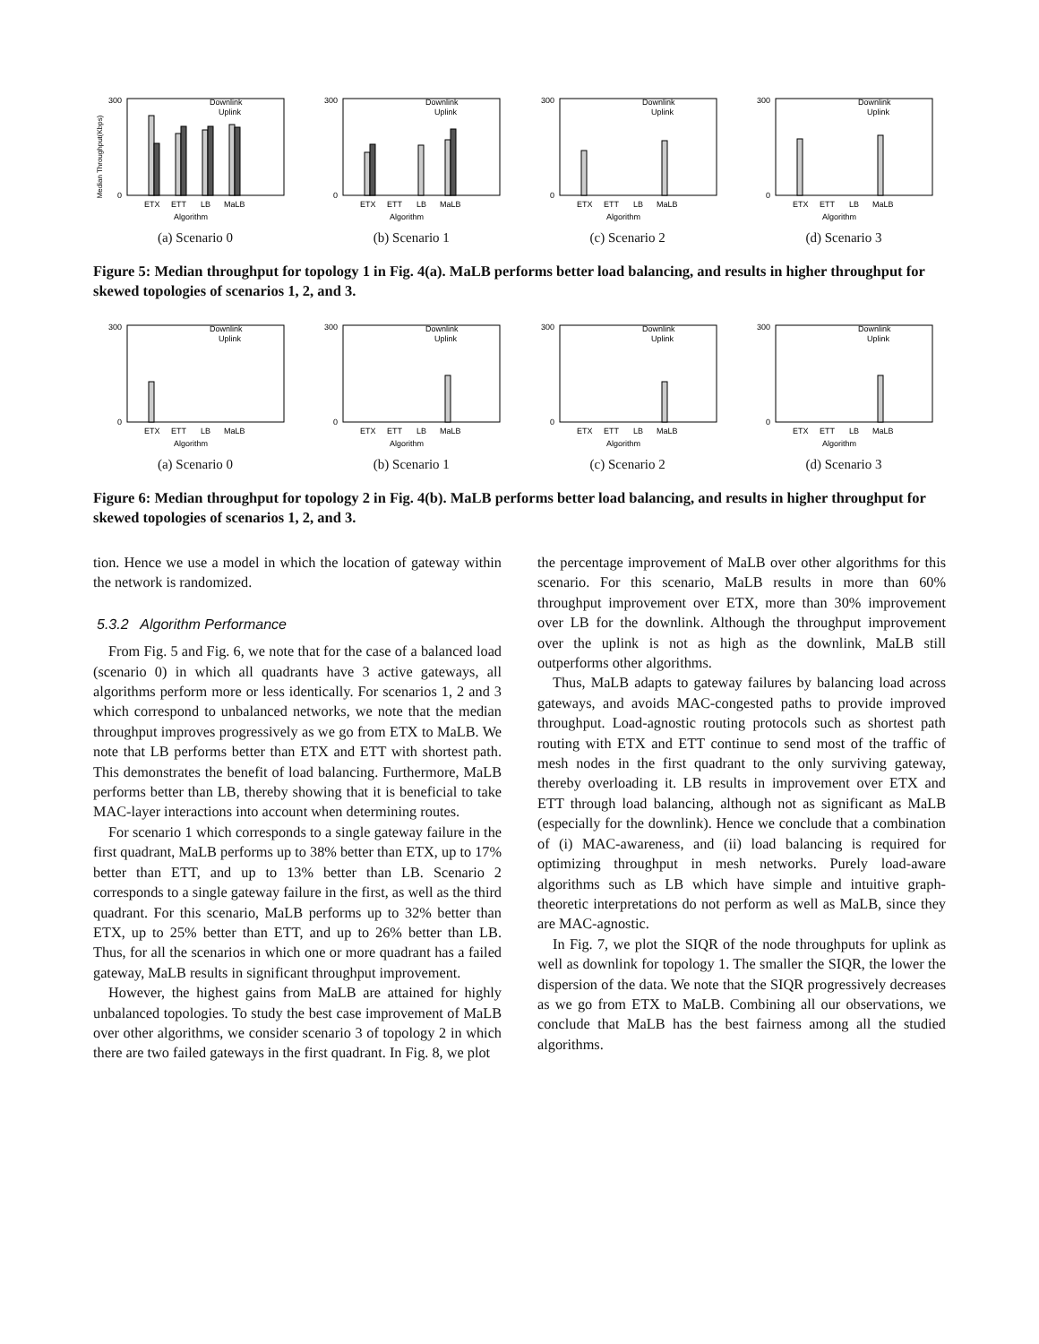Median Throughput(Kbps)
0
300
Downlink
Uplink
ETX
ETT
LB
MaLB
Algorithm
(a) Scenario 0
0
300
Downlink
Uplink
ETX
ETT
LB
MaLB
Algorithm
(b) Scenario 1
0
300
Downlink
Uplink
ETX
ETT
LB
MaLB
Algorithm
(c) Scenario 2
0
300
Downlink
Uplink
ETX
ETT
LB
MaLB
Algorithm
(d) Scenario 3
Figure 5: Median throughput for topology 1 in Fig. 4(a). MaLB performs better load balancing, and results in higher throughput for skewed topologies of scenarios 1, 2, and 3.
0
300
Downlink
Uplink
ETX
ETT
LB
MaLB
Algorithm
(a) Scenario 0
0
300
Downlink
Uplink
ETX
ETT
LB
MaLB
Algorithm
(b) Scenario 1
0
300
Downlink
Uplink
ETX
ETT
LB
MaLB
Algorithm
(c) Scenario 2
0
300
Downlink
Uplink
ETX
ETT
LB
MaLB
Algorithm
(d) Scenario 3
Figure 6: Median throughput for topology 2 in Fig. 4(b). MaLB performs better load balancing, and results in higher throughput for skewed topologies of scenarios 1, 2, and 3.
tion. Hence we use a model in which the location of gateway within the network is randomized.
5.3.2 Algorithm Performance
From Fig. 5 and Fig. 6, we note that for the case of a balanced load (scenario 0) in which all quadrants have 3 active gateways, all algorithms perform more or less identically. For scenarios 1, 2 and 3 which correspond to unbalanced networks, we note that the median throughput improves progressively as we go from ETX to MaLB. We note that LB performs better than ETX and ETT with shortest path. This demonstrates the benefit of load balancing. Furthermore, MaLB performs better than LB, thereby showing that it is beneficial to take MAC-layer interactions into account when determining routes.
For scenario 1 which corresponds to a single gateway failure in the first quadrant, MaLB performs up to 38% better than ETX, up to 17% better than ETT, and up to 13% better than LB. Scenario 2 corresponds to a single gateway failure in the first, as well as the third quadrant. For this scenario, MaLB performs up to 32% better than ETX, up to 25% better than ETT, and up to 26% better than LB. Thus, for all the scenarios in which one or more quadrant has a failed gateway, MaLB results in significant throughput improvement.
However, the highest gains from MaLB are attained for highly unbalanced topologies. To study the best case improvement of MaLB over other algorithms, we consider scenario 3 of topology 2 in which there are two failed gateways in the first quadrant. In Fig. 8, we plot
the percentage improvement of MaLB over other algorithms for this scenario. For this scenario, MaLB results in more than 60% throughput improvement over ETX, more than 30% improvement over LB for the downlink. Although the throughput improvement over the uplink is not as high as the downlink, MaLB still outperforms other algorithms.
Thus, MaLB adapts to gateway failures by balancing load across gateways, and avoids MAC-congested paths to provide improved throughput. Load-agnostic routing protocols such as shortest path routing with ETX and ETT continue to send most of the traffic of mesh nodes in the first quadrant to the only surviving gateway, thereby overloading it. LB results in improvement over ETX and ETT through load balancing, although not as significant as MaLB (especially for the downlink). Hence we conclude that a combination of (i) MAC-awareness, and (ii) load balancing is required for optimizing throughput in mesh networks. Purely load-aware algorithms such as LB which have simple and intuitive graph-theoretic interpretations do not perform as well as MaLB, since they are MAC-agnostic.
In Fig. 7, we plot the SIQR of the node throughputs for uplink as well as downlink for topology 1. The smaller the SIQR, the lower the dispersion of the data. We note that the SIQR progressively decreases as we go from ETX to MaLB. Combining all our observations, we conclude that MaLB has the best fairness among all the studied algorithms.